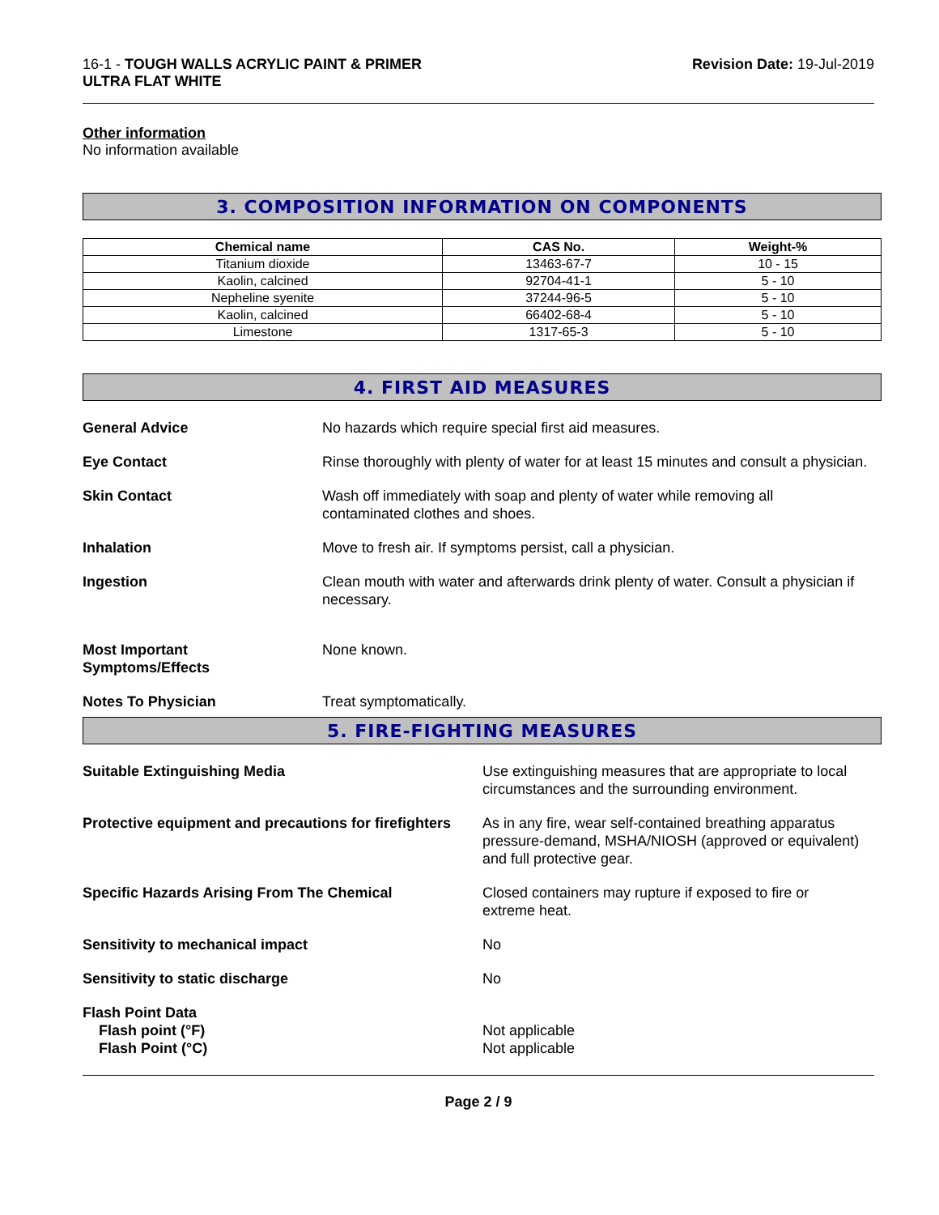16-1 - TOUGH WALLS ACRYLIC PAINT & PRIMER
ULTRA FLAT WHITE
Revision Date: 19-Jul-2019
Other information
No information available
3. COMPOSITION INFORMATION ON COMPONENTS
| Chemical name | CAS No. | Weight-% |
| --- | --- | --- |
| Titanium dioxide | 13463-67-7 | 10 - 15 |
| Kaolin, calcined | 92704-41-1 | 5 - 10 |
| Nepheline syenite | 37244-96-5 | 5 - 10 |
| Kaolin, calcined | 66402-68-4 | 5 - 10 |
| Limestone | 1317-65-3 | 5 - 10 |
4. FIRST AID MEASURES
General Advice No hazards which require special first aid measures.
Eye Contact Rinse thoroughly with plenty of water for at least 15 minutes and consult a physician.
Skin Contact Wash off immediately with soap and plenty of water while removing all
contaminated clothes and shoes.
Inhalation Move to fresh air. If symptoms persist, call a physician.
Ingestion Clean mouth with water and afterwards drink plenty of water. Consult a physician if necessary.
Most Important
Symptoms/Effects
None known.
Notes To Physician Treat symptomatically.
5. FIRE-FIGHTING MEASURES
Suitable Extinguishing Media Use extinguishing measures that are appropriate to local circumstances and the surrounding environment.
Protective equipment and precautions for firefighters
As in any fire, wear self-contained breathing apparatus pressure-demand, MSHA/NIOSH (approved or equivalent) and full protective gear.
Specific Hazards Arising From The Chemical Closed containers may rupture if exposed to fire or
extreme heat.
Sensitivity to mechanical impact No
Sensitivity to static discharge No
Flash Point Data
Flash point (°F)
Flash Point (°C)
Not applicable
Not applicable
Page 2 / 9